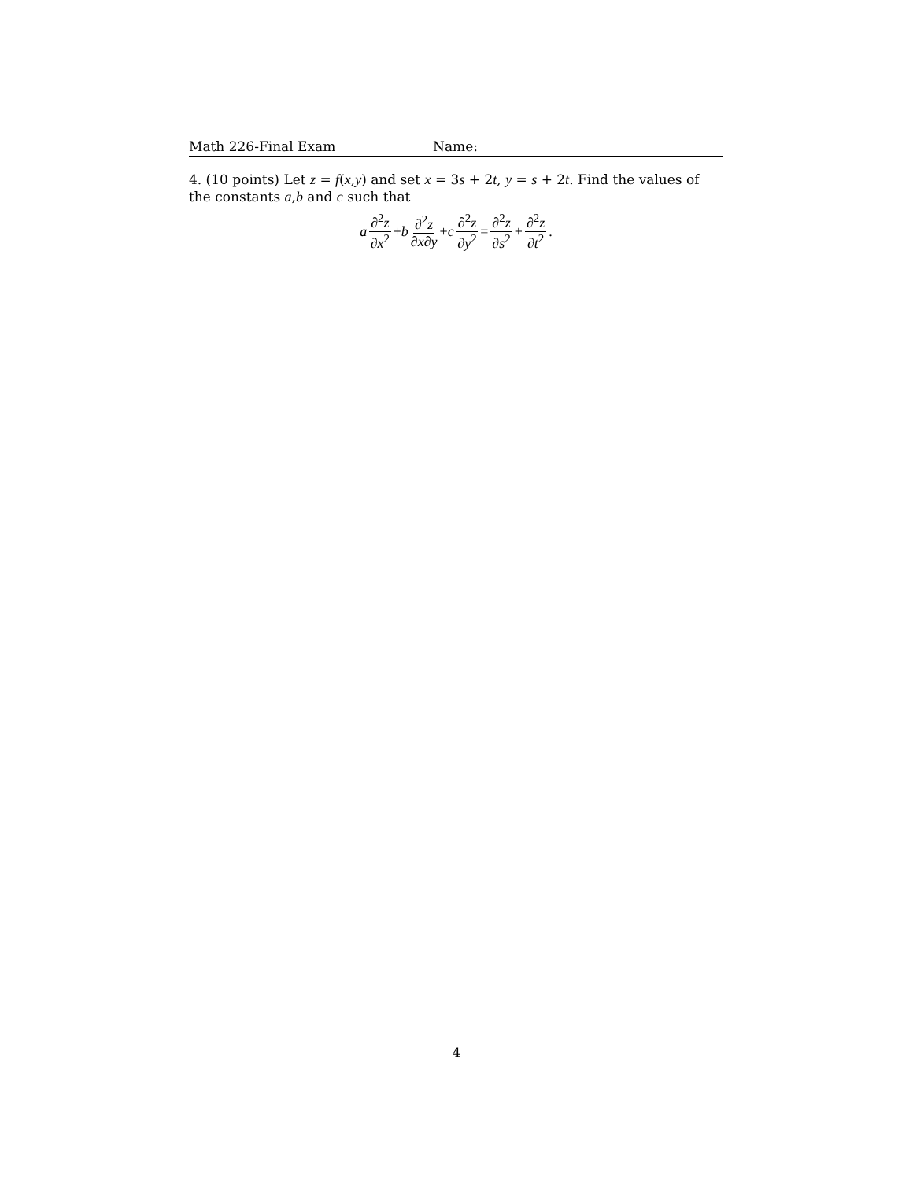Math 226-Final Exam Name:
4. (10 points) Let z = f(x,y) and set x = 3s + 2t, y = s + 2t. Find the values of the constants a,b and c such that
a ∂<sup>2</sup>z ∂x<sup>2</sup> + b ∂<sup>2</sup>z ∂x∂y + c ∂<sup>2</sup>z ∂y<sup>2</sup> = ∂<sup>2</sup>z ∂s<sup>2</sup> + ∂<sup>2</sup>z ∂t<sup>2</sup>.
4